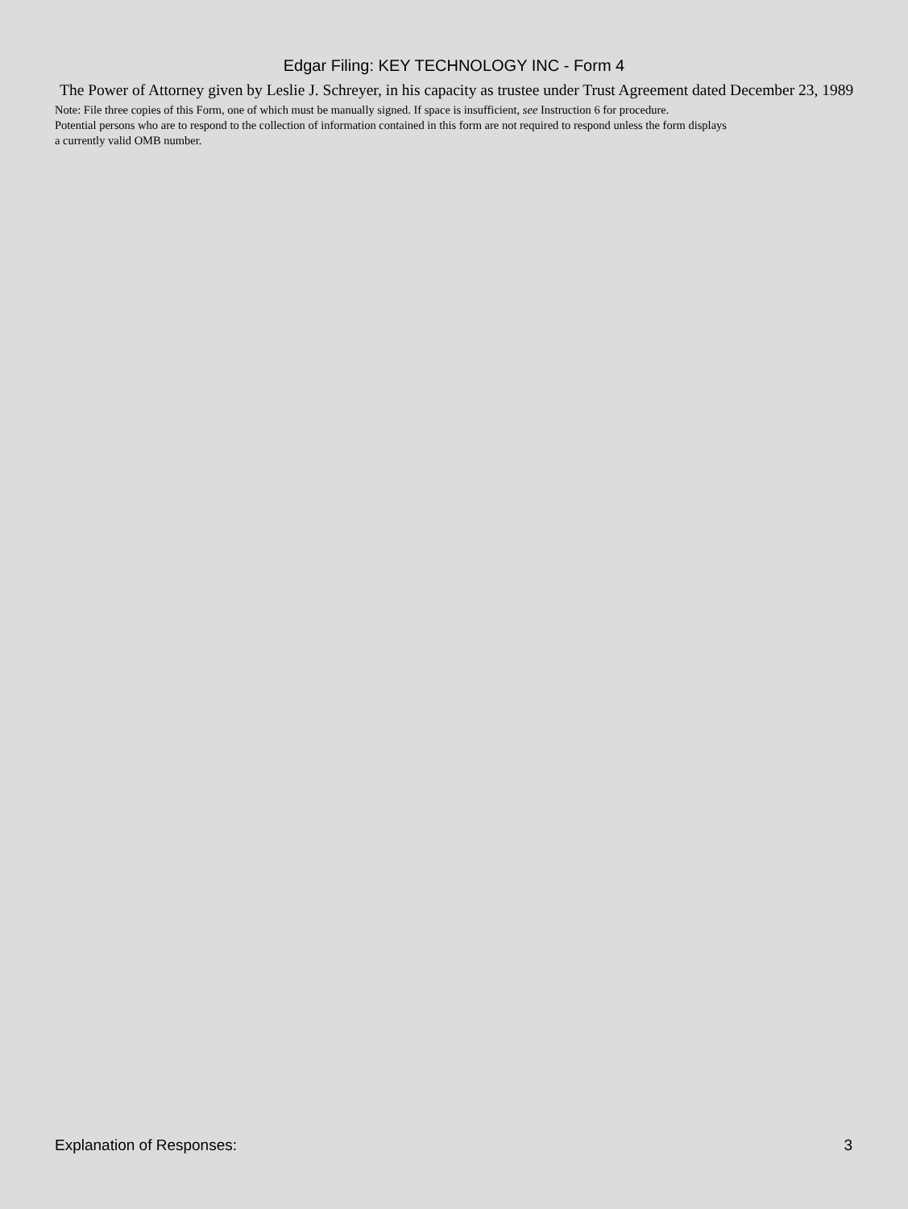Edgar Filing: KEY TECHNOLOGY INC - Form 4
The Power of Attorney given by Leslie J. Schreyer, in his capacity as trustee under Trust Agreement dated December 23, 1989
Note: File three copies of this Form, one of which must be manually signed. If space is insufficient, see Instruction 6 for procedure.
Potential persons who are to respond to the collection of information contained in this form are not required to respond unless the form displays
a currently valid OMB number.
Explanation of Responses: 3